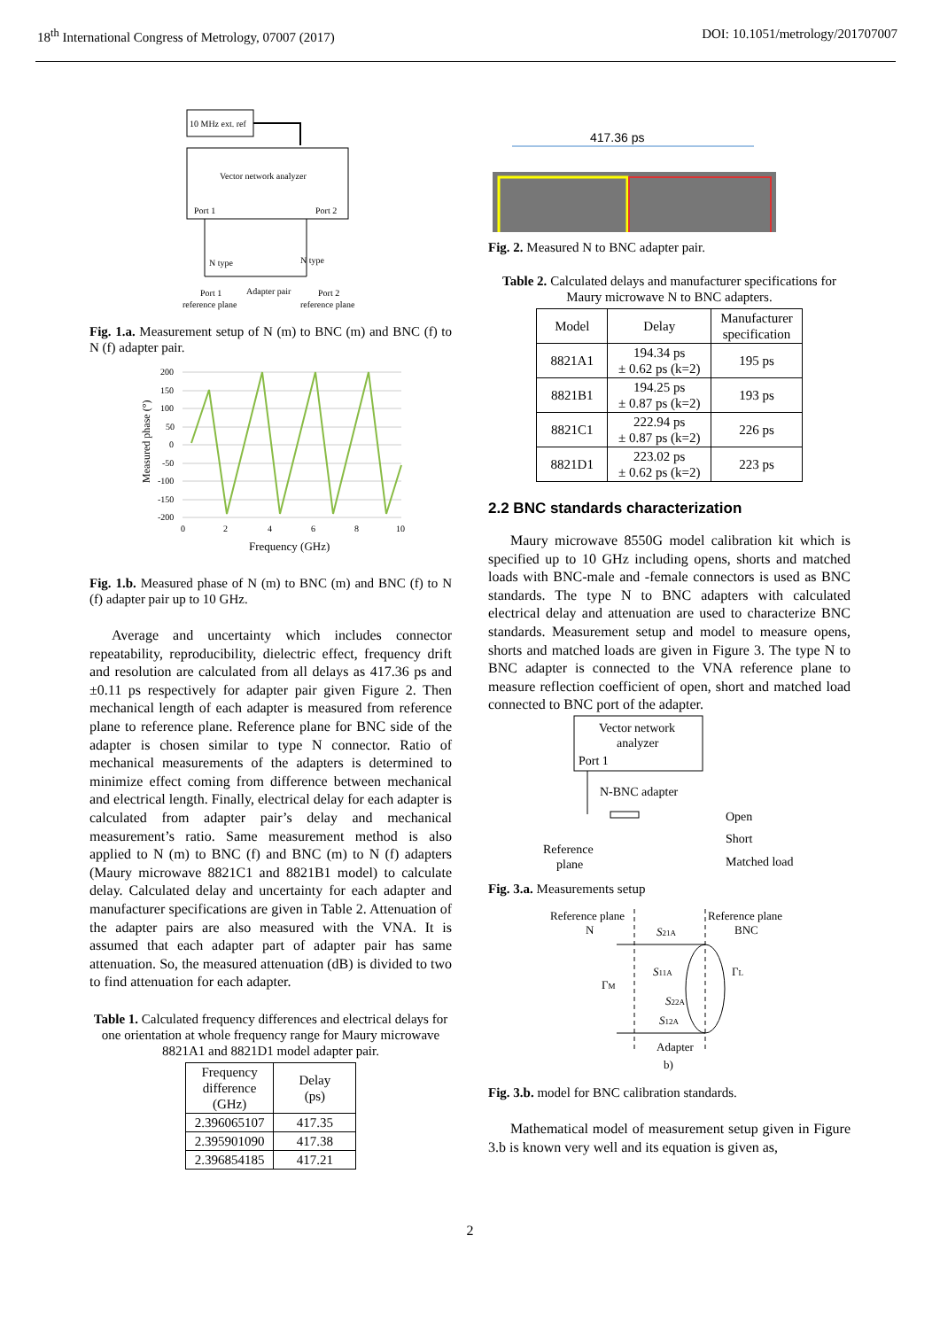18<sup>th</sup> International Congress of Metrology, 07007 (2017) DOI: 10.1051/metrology/201707007
10 MHz ext. ref
Vector network analyzer
Port 1
Port 2
N type
N type
Port 1
Adapter pair
Port 2
reference plane
reference plane
Fig. 1.a. Measurement setup of N (m) to BNC (m) and BNC (f) to N (f) adapter pair.
200
150
100
50
0
-50
-100
-150
-200
0
2
4
6
8
10
Frequency (GHz)
Measured phase (°)
Fig. 1.b. Measured phase of N (m) to BNC (m) and BNC (f) to N (f) adapter pair up to 10 GHz.
Average and uncertainty which includes connector repeatability, reproducibility, dielectric effect, frequency drift and resolution are calculated from all delays as 417.36 ps and ±0.11 ps respectively for adapter pair given Figure 2. Then mechanical length of each adapter is measured from reference plane to reference plane. Reference plane for BNC side of the adapter is chosen similar to type N connector. Ratio of mechanical measurements of the adapters is determined to minimize effect coming from difference between mechanical and electrical length. Finally, electrical delay for each adapter is calculated from adapter pair’s delay and mechanical measurement’s ratio. Same measurement method is also applied to N (m) to BNC (f) and BNC (m) to N (f) adapters (Maury microwave 8821C1 and 8821B1 model) to calculate delay. Calculated delay and uncertainty for each adapter and manufacturer specifications are given in Table 2. Attenuation of the adapter pairs are also measured with the VNA. It is assumed that each adapter part of adapter pair has same attenuation. So, the measured attenuation (dB) is divided to two to find attenuation for each adapter.
Table 1. Calculated frequency differences and electrical delays for one orientation at whole frequency range for Maury microwave 8821A1 and 8821D1 model adapter pair.
| Frequency difference (GHz) | Delay (ps) |
| --- | --- |
| 2.396065107 | 417.35 |
| 2.395901090 | 417.38 |
| 2.396854185 | 417.21 |
417.36 ps
Fig. 2. Measured N to BNC adapter pair.
Table 2. Calculated delays and manufacturer specifications for Maury microwave N to BNC adapters.
| Model | Delay | Manufacturer specification |
| --- | --- | --- |
| 8821A1 | 194.34 ps ± 0.62 ps (k=2) | 195 ps |
| 8821B1 | 194.25 ps ± 0.87 ps (k=2) | 193 ps |
| 8821C1 | 222.94 ps ± 0.87 ps (k=2) | 226 ps |
| 8821D1 | 223.02 ps ± 0.62 ps (k=2) | 223 ps |
2.2 BNC standards characterization
Maury microwave 8550G model calibration kit which is specified up to 10 GHz including opens, shorts and matched loads with BNC-male and -female connectors is used as BNC standards. The type N to BNC adapters with calculated electrical delay and attenuation are used to characterize BNC standards. Measurement setup and model to measure opens, shorts and matched loads are given in Figure 3. The type N to BNC adapter is connected to the VNA reference plane to measure reflection coefficient of open, short and matched load connected to BNC port of the adapter.
Vector network
analyzer
Port 1
N-BNC adapter
Open
Short
Matched load
Reference
plane
Fig. 3.a. Measurements setup
Reference plane
N
Reference plane
BNC
S21A
S11A
S22A
S12A
ΓM
ΓL
Adapter
b)
Fig. 3.b. model for BNC calibration standards.
Mathematical model of measurement setup given in Figure 3.b is known very well and its equation is given as,
2